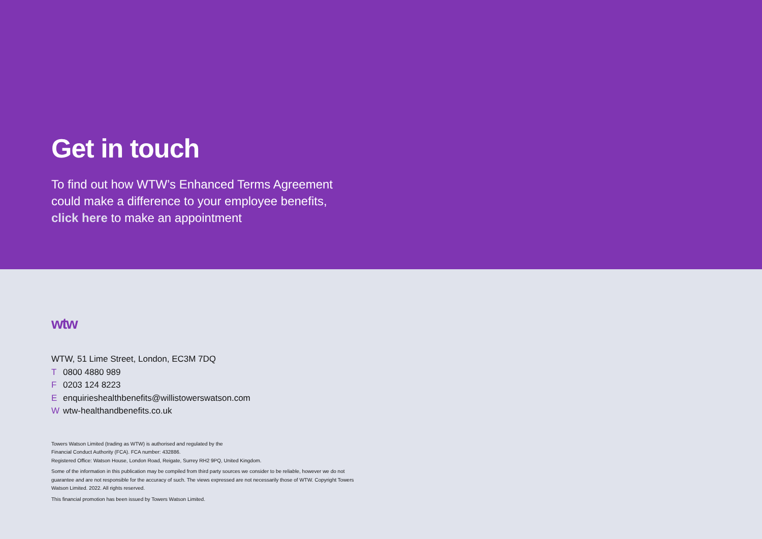Get in touch
To find out how WTW’s Enhanced Terms Agreement
could make a difference to your employee benefits,
click here to make an appointment
wtw
WTW, 51 Lime Street, London, EC3M 7DQ
T 0800 4880 989
F 0203 124 8223
Eenquirieshealthbenefits@willistowerswatson.com
Wwtw-healthandbenefits.co.uk
Towers Watson Limited (trading as WTW) is authorised and regulated by the
Financial Conduct Authority (FCA). FCA number: 432886.
Registered Office: Watson House, London Road, Reigate, Surrey RH2 9PQ, United Kingdom.
Some of the information in this publication may be compiled from third party sources we consider to be reliable, however we do not guarantee and are not responsible for the accuracy of such. The views expressed are not necessarily those of WTW. Copyright Towers Watson Limited. 2022. All rights reserved.
This financial promotion has been issued by Towers Watson Limited.